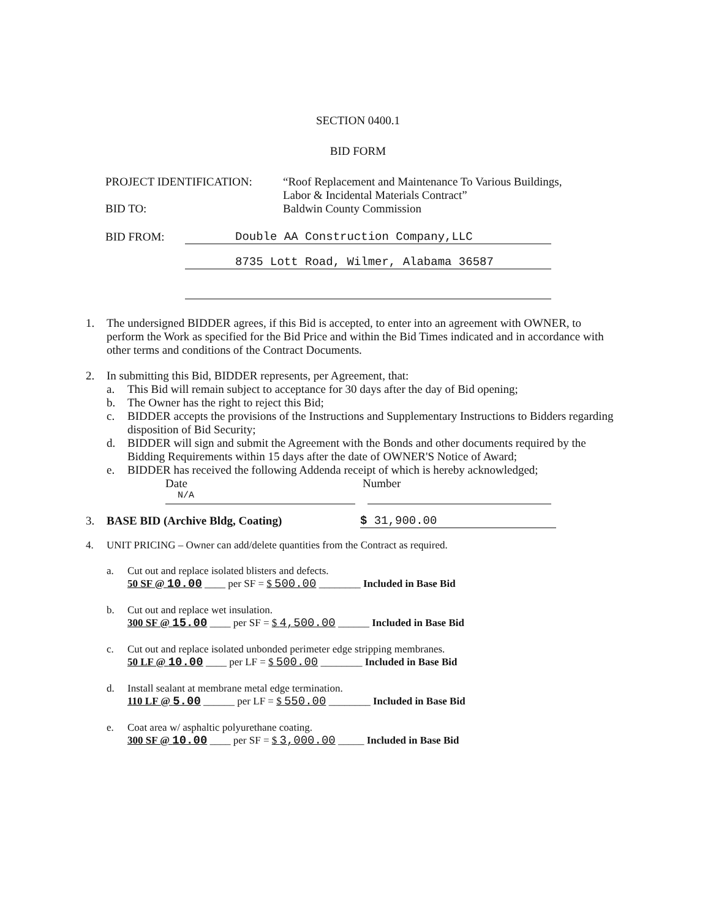SECTION 0400.1
BID FORM
PROJECT IDENTIFICATION: “Roof Replacement and Maintenance To Various Buildings,
Labor & Incidental Materials Contract”
BID TO: Baldwin County Commission
BID FROM: Double AA Construction Company,LLC
8735 Lott Road, Wilmer, Alabama 36587
1. The undersigned BIDDER agrees, if this Bid is accepted, to enter into an agreement with OWNER, to perform the Work as specified for the Bid Price and within the Bid Times indicated and in accordance with other terms and conditions of the Contract Documents.
2. In submitting this Bid, BIDDER represents, per Agreement, that:
a. This Bid will remain subject to acceptance for 30 days after the day of Bid opening;
b. The Owner has the right to reject this Bid;
c. BIDDER accepts the provisions of the Instructions and Supplementary Instructions to Bidders regarding disposition of Bid Security;
d. BIDDER will sign and submit the Agreement with the Bonds and other documents required by the Bidding Requirements within 15 days after the date of OWNER'S Notice of Award;
e. BIDDER has received the following Addenda receipt of which is hereby acknowledged;
Date Number
N/A
3. BASE BID (Archive Bldg, Coating) $ 31,900.00
4. UNIT PRICING – Owner can add/delete quantities from the Contract as required.
a. Cut out and replace isolated blisters and defects.
50 SF @ 10.00 ____ per SF = $ 500.00 ________ Included in Base Bid
b. Cut out and replace wet insulation.
300 SF @ 15.00 ____ per SF = $ 4,500.00 ______ Included in Base Bid
c. Cut out and replace isolated unbonded perimeter edge stripping membranes.
50 LF @ 10.00 ____ per LF = $ 500.00 ________ Included in Base Bid
d. Install sealant at membrane metal edge termination.
110 LF @ 5.00 ______ per LF = $ 550.00 ________ Included in Base Bid
e. Coat area w/ asphaltic polyurethane coating.
300 SF @ 10.00 ____ per SF = $ 3,000.00 _____ Included in Base Bid